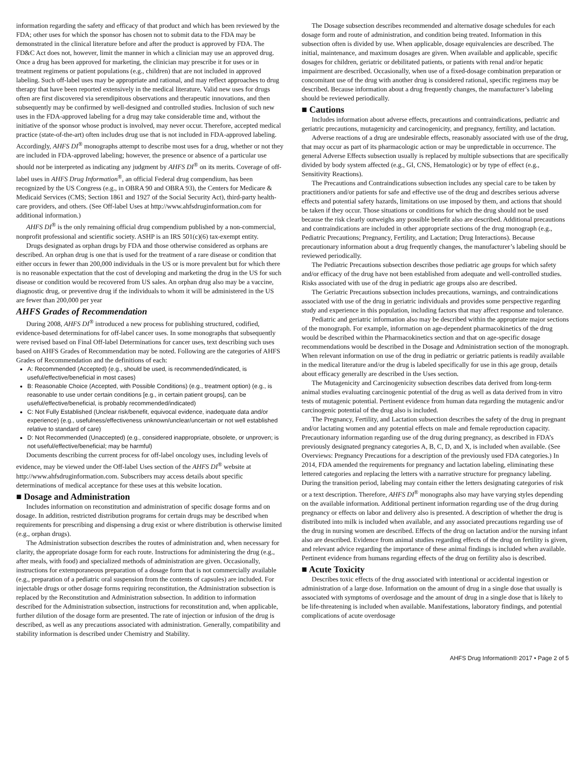information regarding the safety and efficacy of that product and which has been reviewed by the FDA; other uses for which the sponsor has chosen not to submit data to the FDA may be demonstrated in the clinical literature before and after the product is approved by FDA. The FD&C Act does not, however, limit the manner in which a clinician may use an approved drug. Once a drug has been approved for marketing, the clinician may prescribe it for uses or in treatment regimens or patient populations (e.g., children) that are not included in approved labeling. Such off-label uses may be appropriate and rational, and may reflect approaches to drug therapy that have been reported extensively in the medical literature. Valid new uses for drugs often are first discovered via serendipitous observations and therapeutic innovations, and then subsequently may be confirmed by well-designed and controlled studies. Inclusion of such new uses in the FDA-approved labeling for a drug may take considerable time and, without the initiative of the sponsor whose product is involved, may never occur. Therefore, accepted medical practice (state-of-the-art) often includes drug use that is not included in FDA-approved labeling. Accordingly, AHFS DI<sup>®</sup> monographs attempt to describe most uses for a drug, whether or not they are included in FDA-approved labeling; however, the presence or absence of a particular use should not be interpreted as indicating any judgment by AHFS DI<sup>®</sup> on its merits. Coverage of off-label uses in AHFS Drug Information<sup>®</sup>, an official Federal drug compendium, has been recognized by the US Congress (e.g., in OBRA 90 and OBRA 93), the Centers for Medicare & Medicaid Services (CMS; Section 1861 and 1927 of the Social Security Act), third-party health-care providers, and others. (See Off-label Uses at http://www.ahfsdruginformation.com for additional information.)
AHFS DI<sup>®</sup> is the only remaining official drug compendium published by a non-commercial, nonprofit professional and scientific society. ASHP is an IRS 501(c)(6) tax-exempt entity.
Drugs designated as orphan drugs by FDA and those otherwise considered as orphans are described. An orphan drug is one that is used for the treatment of a rare disease or condition that either occurs in fewer than 200,000 individuals in the US or is more prevalent but for which there is no reasonable expectation that the cost of developing and marketing the drug in the US for such disease or condition would be recovered from US sales. An orphan drug also may be a vaccine, diagnostic drug, or preventive drug if the individuals to whom it will be administered in the US are fewer than 200,000 per year
AHFS Grades of Recommendation
During 2008, AHFS DI<sup>®</sup> introduced a new process for publishing structured, codified, evidence-based determinations for off-label cancer uses. In some monographs that subsequently were revised based on Final Off-label Determinations for cancer uses, text describing such uses based on AHFS Grades of Recommendation may be noted. Following are the categories of AHFS Grades of Recommendation and the definitions of each:
A: Recommended (Accepted) (e.g., should be used, is recommended/indicated, is useful/effective/beneficial in most cases)
B: Reasonable Choice (Accepted, with Possible Conditions) (e.g., treatment option) (e.g., is reasonable to use under certain conditions [e.g., in certain patient groups], can be useful/effective/beneficial, is probably recommended/indicated)
C: Not Fully Established (Unclear risk/benefit, equivocal evidence, inadequate data and/or experience) (e.g., usefulness/effectiveness unknown/unclear/uncertain or not well established relative to standard of care)
D: Not Recommended (Unaccepted) (e.g., considered inappropriate, obsolete, or unproven; is not useful/effective/beneficial; may be harmful)
Documents describing the current process for off-label oncology uses, including levels of evidence, may be viewed under the Off-label Uses section of the AHFS DI<sup>®</sup> website at http://www.ahfsdruginformation.com. Subscribers may access details about specific determinations of medical acceptance for these uses at this website location.
■ Dosage and Administration
Includes information on reconstitution and administration of specific dosage forms and on dosage. In addition, restricted distribution programs for certain drugs may be described when requirements for prescribing and dispensing a drug exist or where distribution is otherwise limited (e.g., orphan drugs).
The Administration subsection describes the routes of administration and, when necessary for clarity, the appropriate dosage form for each route. Instructions for administering the drug (e.g., after meals, with food) and specialized methods of administration are given. Occasionally, instructions for extemporaneous preparation of a dosage form that is not commercially available (e.g., preparation of a pediatric oral suspension from the contents of capsules) are included. For injectable drugs or other dosage forms requiring reconstitution, the Administration subsection is replaced by the Reconstitution and Administration subsection. In addition to information described for the Administration subsection, instructions for reconstitution and, when applicable, further dilution of the dosage form are presented. The rate of injection or infusion of the drug is described, as well as any precautions associated with administration. Generally, compatibility and stability information is described under Chemistry and Stability.
The Dosage subsection describes recommended and alternative dosage schedules for each dosage form and route of administration, and condition being treated. Information in this subsection often is divided by use. When applicable, dosage equivalencies are described. The initial, maintenance, and maximum dosages are given. When available and applicable, specific dosages for children, geriatric or debilitated patients, or patients with renal and/or hepatic impairment are described. Occasionally, when use of a fixed-dosage combination preparation or concomitant use of the drug with another drug is considered rational, specific regimens may be described. Because information about a drug frequently changes, the manufacturer’s labeling should be reviewed periodically.
■ Cautions
Includes information about adverse effects, precautions and contraindications, pediatric and geriatric precautions, mutagenicity and carcinogenicity, and pregnancy, fertility, and lactation.
Adverse reactions of a drug are undesirable effects, reasonably associated with use of the drug, that may occur as part of its pharmacologic action or may be unpredictable in occurrence. The general Adverse Effects subsection usually is replaced by multiple subsections that are specifically divided by body system affected (e.g., GI, CNS, Hematologic) or by type of effect (e.g., Sensitivity Reactions).
The Precautions and Contraindications subsection includes any special care to be taken by practitioners and/or patients for safe and effective use of the drug and describes serious adverse effects and potential safety hazards, limitations on use imposed by them, and actions that should be taken if they occur. Those situations or conditions for which the drug should not be used because the risk clearly outweighs any possible benefit also are described. Additional precautions and contraindications are included in other appropriate sections of the drug monograph (e.g., Pediatric Precautions; Pregnancy, Fertility, and Lactation; Drug Interactions). Because precautionary information about a drug frequently changes, the manufacturer’s labeling should be reviewed periodically.
The Pediatric Precautions subsection describes those pediatric age groups for which safety and/or efficacy of the drug have not been established from adequate and well-controlled studies. Risks associated with use of the drug in pediatric age groups also are described.
The Geriatric Precautions subsection includes precautions, warnings, and contraindications associated with use of the drug in geriatric individuals and provides some perspective regarding study and experience in this population, including factors that may affect response and tolerance.
Pediatric and geriatric information also may be described within the appropriate major sections of the monograph. For example, information on age-dependent pharmacokinetics of the drug would be described within the Pharmacokinetics section and that on age-specific dosage recommendations would be described in the Dosage and Administration section of the monograph. When relevant information on use of the drug in pediatric or geriatric patients is readily available in the medical literature and/or the drug is labeled specifically for use in this age group, details about efficacy generally are described in the Uses section.
The Mutagenicity and Carcinogenicity subsection describes data derived from long-term animal studies evaluating carcinogenic potential of the drug as well as data derived from in vitro tests of mutagenic potential. Pertinent evidence from human data regarding the mutagenic and/or carcinogenic potential of the drug also is included.
The Pregnancy, Fertility, and Lactation subsection describes the safety of the drug in pregnant and/or lactating women and any potential effects on male and female reproduction capacity. Precautionary information regarding use of the drug during pregnancy, as described in FDA’s previously designated pregnancy categories A, B, C, D, and X, is included when available. (See Overviews: Pregnancy Precautions for a description of the previously used FDA categories.) In 2014, FDA amended the requirements for pregnancy and lactation labeling, eliminating these lettered categories and replacing the letters with a narrative structure for pregnancy labeling. During the transition period, labeling may contain either the letters designating categories of risk or a text description. Therefore, AHFS DI<sup>®</sup> monographs also may have varying styles depending on the available information. Additional pertinent information regarding use of the drug during pregnancy or effects on labor and delivery also is presented. A description of whether the drug is distributed into milk is included when available, and any associated precautions regarding use of the drug in nursing women are described. Effects of the drug on lactation and/or the nursing infant also are described. Evidence from animal studies regarding effects of the drug on fertility is given, and relevant advice regarding the importance of these animal findings is included when available. Pertinent evidence from humans regarding effects of the drug on fertility also is described.
■ Acute Toxicity
Describes toxic effects of the drug associated with intentional or accidental ingestion or administration of a large dose. Information on the amount of drug in a single dose that usually is associated with symptoms of overdosage and the amount of drug in a single dose that is likely to be life-threatening is included when available. Manifestations, laboratory findings, and potential complications of acute overdosage
AHFS Drug Information® 2017 • Page 2 of 5